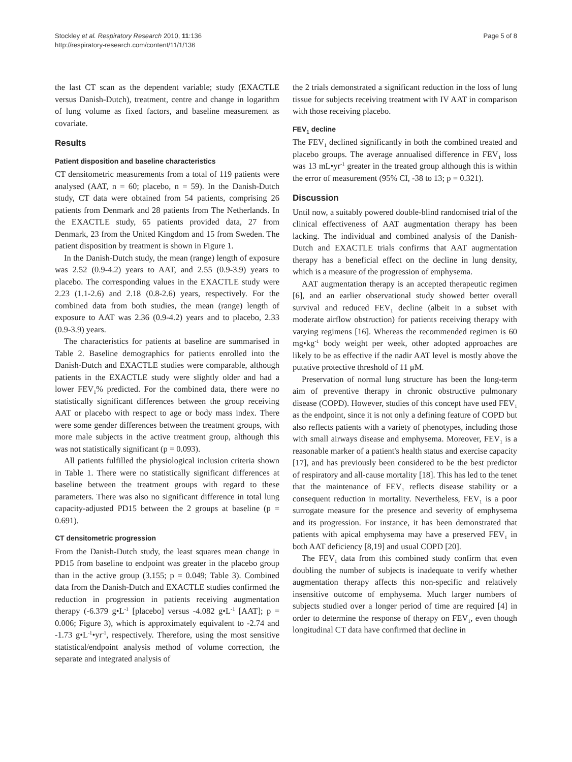Stockley et al. Respiratory Research 2010, 11:136
http://respiratory-research.com/content/11/1/136
Page 5 of 8
the last CT scan as the dependent variable; study (EXACTLE versus Danish-Dutch), treatment, centre and change in logarithm of lung volume as fixed factors, and baseline measurement as covariate.
Results
Patient disposition and baseline characteristics
CT densitometric measurements from a total of 119 patients were analysed (AAT, n = 60; placebo, n = 59). In the Danish-Dutch study, CT data were obtained from 54 patients, comprising 26 patients from Denmark and 28 patients from The Netherlands. In the EXACTLE study, 65 patients provided data, 27 from Denmark, 23 from the United Kingdom and 15 from Sweden. The patient disposition by treatment is shown in Figure 1.
In the Danish-Dutch study, the mean (range) length of exposure was 2.52 (0.9-4.2) years to AAT, and 2.55 (0.9-3.9) years to placebo. The corresponding values in the EXACTLE study were 2.23 (1.1-2.6) and 2.18 (0.8-2.6) years, respectively. For the combined data from both studies, the mean (range) length of exposure to AAT was 2.36 (0.9-4.2) years and to placebo, 2.33 (0.9-3.9) years.
The characteristics for patients at baseline are summarised in Table 2. Baseline demographics for patients enrolled into the Danish-Dutch and EXACTLE studies were comparable, although patients in the EXACTLE study were slightly older and had a lower FEV<sub>1</sub>% predicted. For the combined data, there were no statistically significant differences between the group receiving AAT or placebo with respect to age or body mass index. There were some gender differences between the treatment groups, with more male subjects in the active treatment group, although this was not statistically significant (p = 0.093).
All patients fulfilled the physiological inclusion criteria shown in Table 1. There were no statistically significant differences at baseline between the treatment groups with regard to these parameters. There was also no significant difference in total lung capacity-adjusted PD15 between the 2 groups at baseline (p = 0.691).
CT densitometric progression
From the Danish-Dutch study, the least squares mean change in PD15 from baseline to endpoint was greater in the placebo group than in the active group (3.155; p = 0.049; Table 3). Combined data from the Danish-Dutch and EXACTLE studies confirmed the reduction in progression in patients receiving augmentation therapy (-6.379 g•L<sup>-1</sup> [placebo] versus -4.082 g•L<sup>-1</sup> [AAT]; p = 0.006; Figure 3), which is approximately equivalent to -2.74 and -1.73 g•L<sup>-1</sup>•yr<sup>-1</sup>, respectively. Therefore, using the most sensitive statistical/endpoint analysis method of volume correction, the separate and integrated analysis of
the 2 trials demonstrated a significant reduction in the loss of lung tissue for subjects receiving treatment with IV AAT in comparison with those receiving placebo.
FEV<sub>1</sub> decline
The FEV<sub>1</sub> declined significantly in both the combined treated and placebo groups. The average annualised difference in FEV<sub>1</sub> loss was 13 mL•yr<sup>-1</sup> greater in the treated group although this is within the error of measurement (95% CI, -38 to 13; p = 0.321).
Discussion
Until now, a suitably powered double-blind randomised trial of the clinical effectiveness of AAT augmentation therapy has been lacking. The individual and combined analysis of the Danish-Dutch and EXACTLE trials confirms that AAT augmentation therapy has a beneficial effect on the decline in lung density, which is a measure of the progression of emphysema.
AAT augmentation therapy is an accepted therapeutic regimen [6], and an earlier observational study showed better overall survival and reduced FEV<sub>1</sub> decline (albeit in a subset with moderate airflow obstruction) for patients receiving therapy with varying regimens [16]. Whereas the recommended regimen is 60 mg•kg<sup>-1</sup> body weight per week, other adopted approaches are likely to be as effective if the nadir AAT level is mostly above the putative protective threshold of 11 μM.
Preservation of normal lung structure has been the long-term aim of preventive therapy in chronic obstructive pulmonary disease (COPD). However, studies of this concept have used FEV<sub>1</sub> as the endpoint, since it is not only a defining feature of COPD but also reflects patients with a variety of phenotypes, including those with small airways disease and emphysema. Moreover, FEV<sub>1</sub> is a reasonable marker of a patient's health status and exercise capacity [17], and has previously been considered to be the best predictor of respiratory and all-cause mortality [18]. This has led to the tenet that the maintenance of FEV<sub>1</sub> reflects disease stability or a consequent reduction in mortality. Nevertheless, FEV<sub>1</sub> is a poor surrogate measure for the presence and severity of emphysema and its progression. For instance, it has been demonstrated that patients with apical emphysema may have a preserved FEV<sub>1</sub> in both AAT deficiency [8,19] and usual COPD [20].
The FEV<sub>1</sub> data from this combined study confirm that even doubling the number of subjects is inadequate to verify whether augmentation therapy affects this non-specific and relatively insensitive outcome of emphysema. Much larger numbers of subjects studied over a longer period of time are required [4] in order to determine the response of therapy on FEV<sub>1</sub>, even though longitudinal CT data have confirmed that decline in